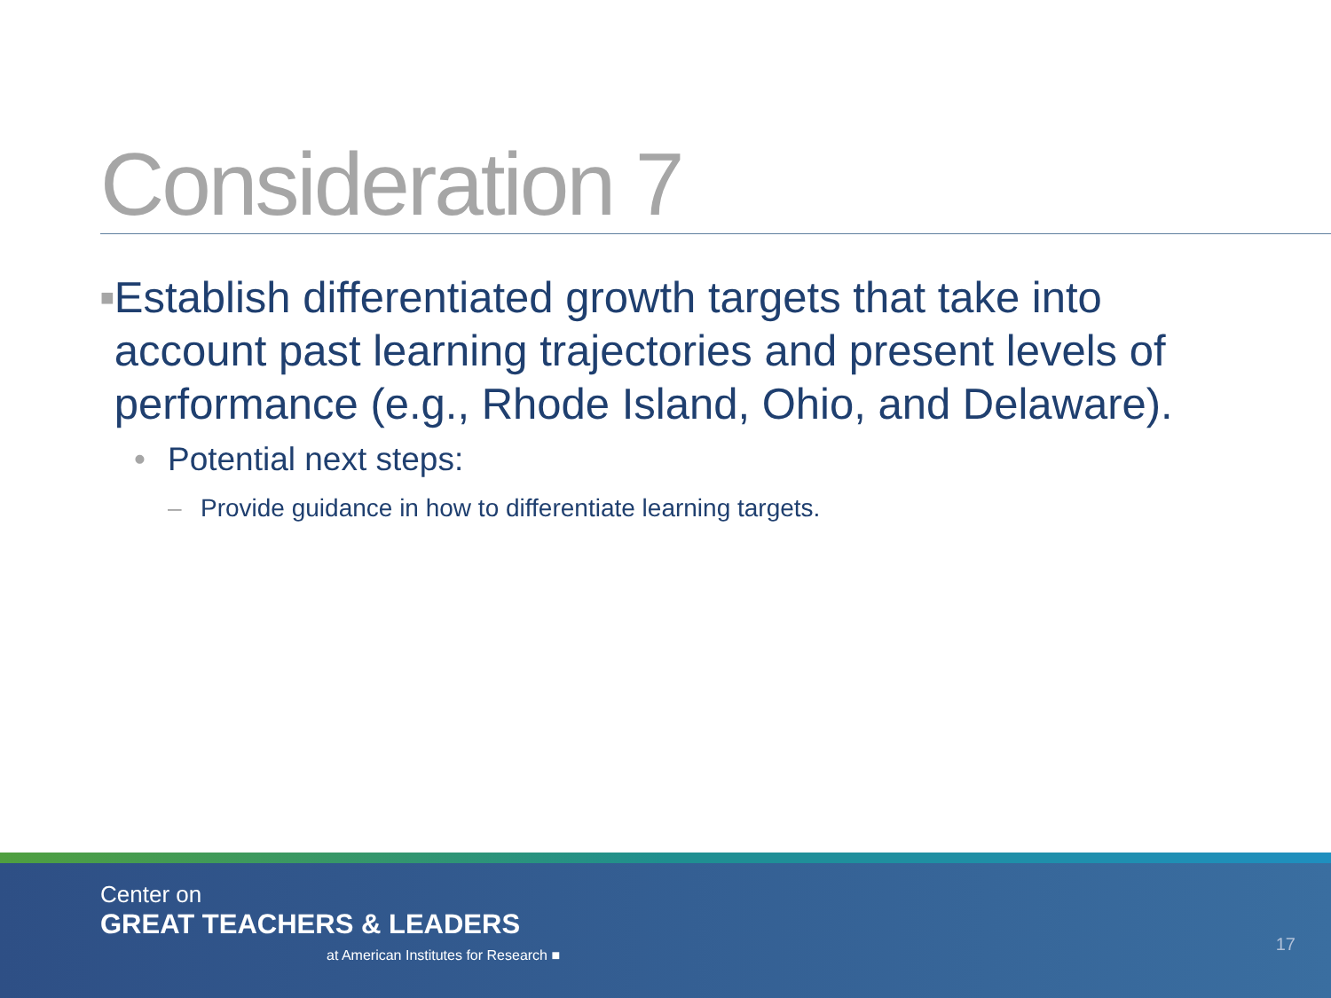Consideration 7
■ Establish differentiated growth targets that take into account past learning trajectories and present levels of performance (e.g., Rhode Island, Ohio, and Delaware).
• Potential next steps:
– Provide guidance in how to differentiate learning targets.
Center on
GREAT TEACHERS & LEADERS
at American Institutes for Research ■
17